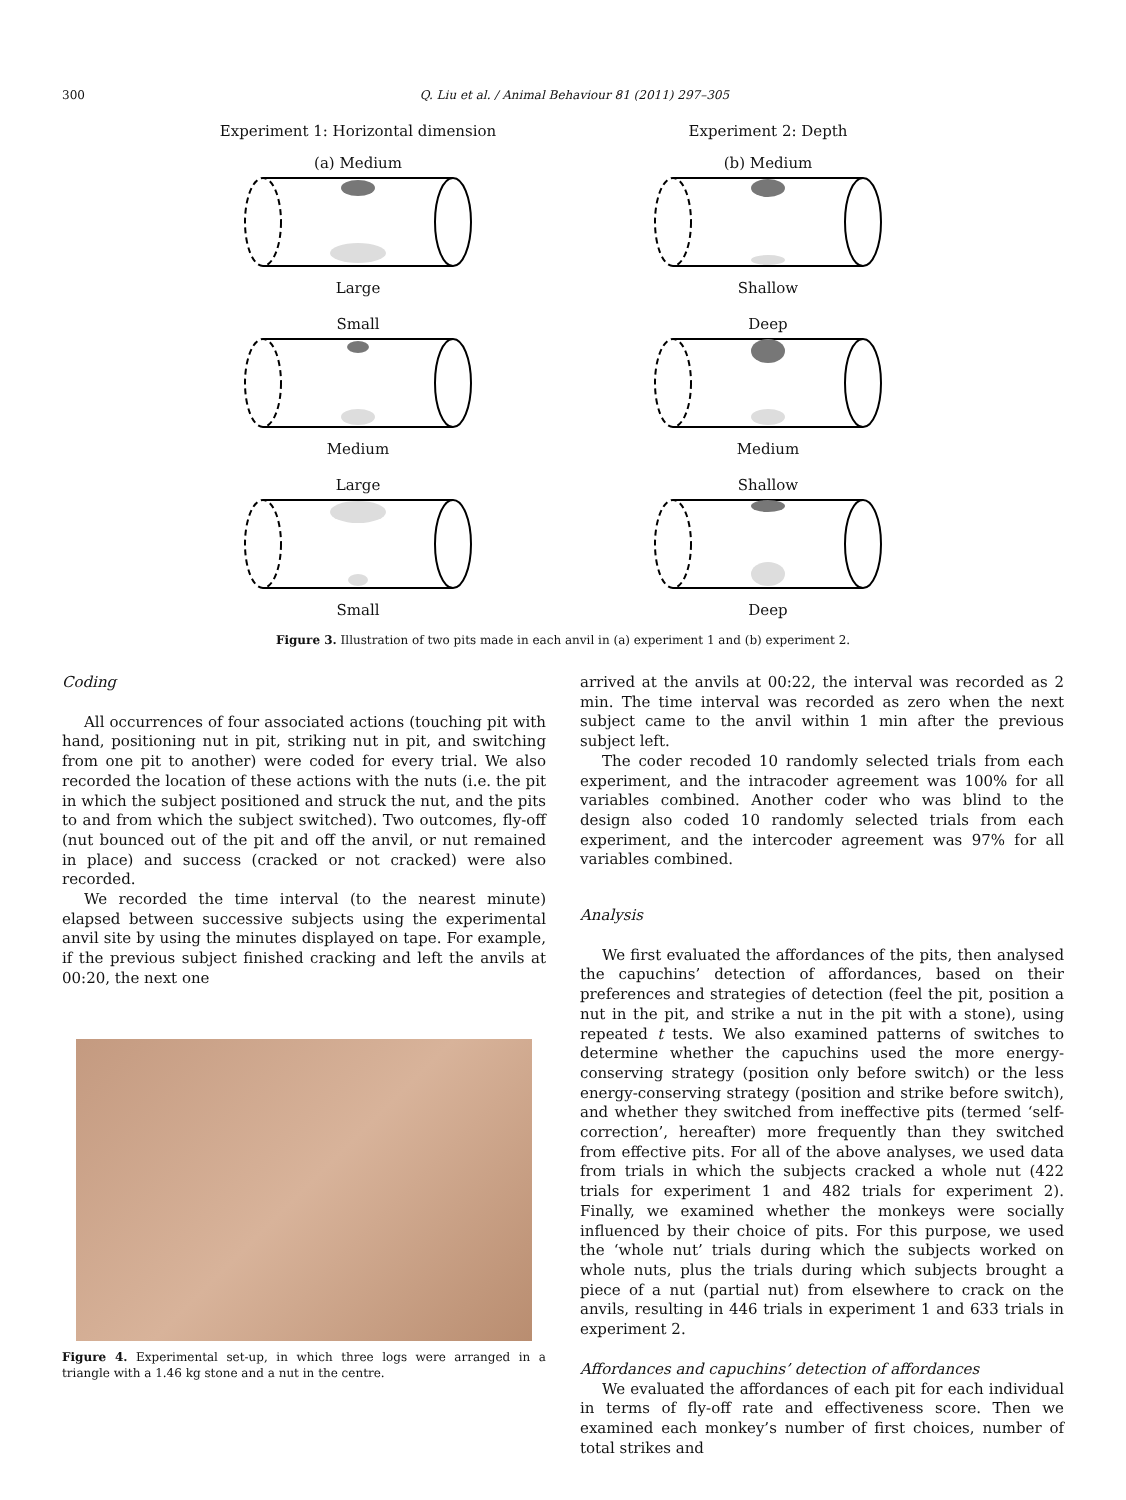300 Q. Liu et al. / Animal Behaviour 81 (2011) 297–305
Experiment 1: Horizontal dimension
(a) Medium
Large
Small
Medium
Large
Small
Experiment 2: Depth
(b) Medium
Shallow
Deep
Medium
Shallow
Deep
Figure 3. Illustration of two pits made in each anvil in (a) experiment 1 and (b) experiment 2.
Coding
All occurrences of four associated actions (touching pit with hand, positioning nut in pit, striking nut in pit, and switching from one pit to another) were coded for every trial. We also recorded the location of these actions with the nuts (i.e. the pit in which the subject positioned and struck the nut, and the pits to and from which the subject switched). Two outcomes, fly-off (nut bounced out of the pit and off the anvil, or nut remained in place) and success (cracked or not cracked) were also recorded.
We recorded the time interval (to the nearest minute) elapsed between successive subjects using the experimental anvil site by using the minutes displayed on tape. For example, if the previous subject finished cracking and left the anvils at 00:20, the next one
Figure 4. Experimental set-up, in which three logs were arranged in a triangle with a 1.46 kg stone and a nut in the centre.
arrived at the anvils at 00:22, the interval was recorded as 2 min. The time interval was recorded as zero when the next subject came to the anvil within 1 min after the previous subject left.
The coder recoded 10 randomly selected trials from each experiment, and the intracoder agreement was 100% for all variables combined. Another coder who was blind to the design also coded 10 randomly selected trials from each experiment, and the intercoder agreement was 97% for all variables combined.
Analysis
We first evaluated the affordances of the pits, then analysed the capuchins’ detection of affordances, based on their preferences and strategies of detection (feel the pit, position a nut in the pit, and strike a nut in the pit with a stone), using repeated t tests. We also examined patterns of switches to determine whether the capuchins used the more energy-conserving strategy (position only before switch) or the less energy-conserving strategy (position and strike before switch), and whether they switched from ineffective pits (termed ‘self-correction’, hereafter) more frequently than they switched from effective pits. For all of the above analyses, we used data from trials in which the subjects cracked a whole nut (422 trials for experiment 1 and 482 trials for experiment 2). Finally, we examined whether the monkeys were socially influenced by their choice of pits. For this purpose, we used the ‘whole nut’ trials during which the subjects worked on whole nuts, plus the trials during which subjects brought a piece of a nut (partial nut) from elsewhere to crack on the anvils, resulting in 446 trials in experiment 1 and 633 trials in experiment 2.
Affordances and capuchins’ detection of affordances
We evaluated the affordances of each pit for each individual in terms of fly-off rate and effectiveness score. Then we examined each monkey’s number of first choices, number of total strikes and